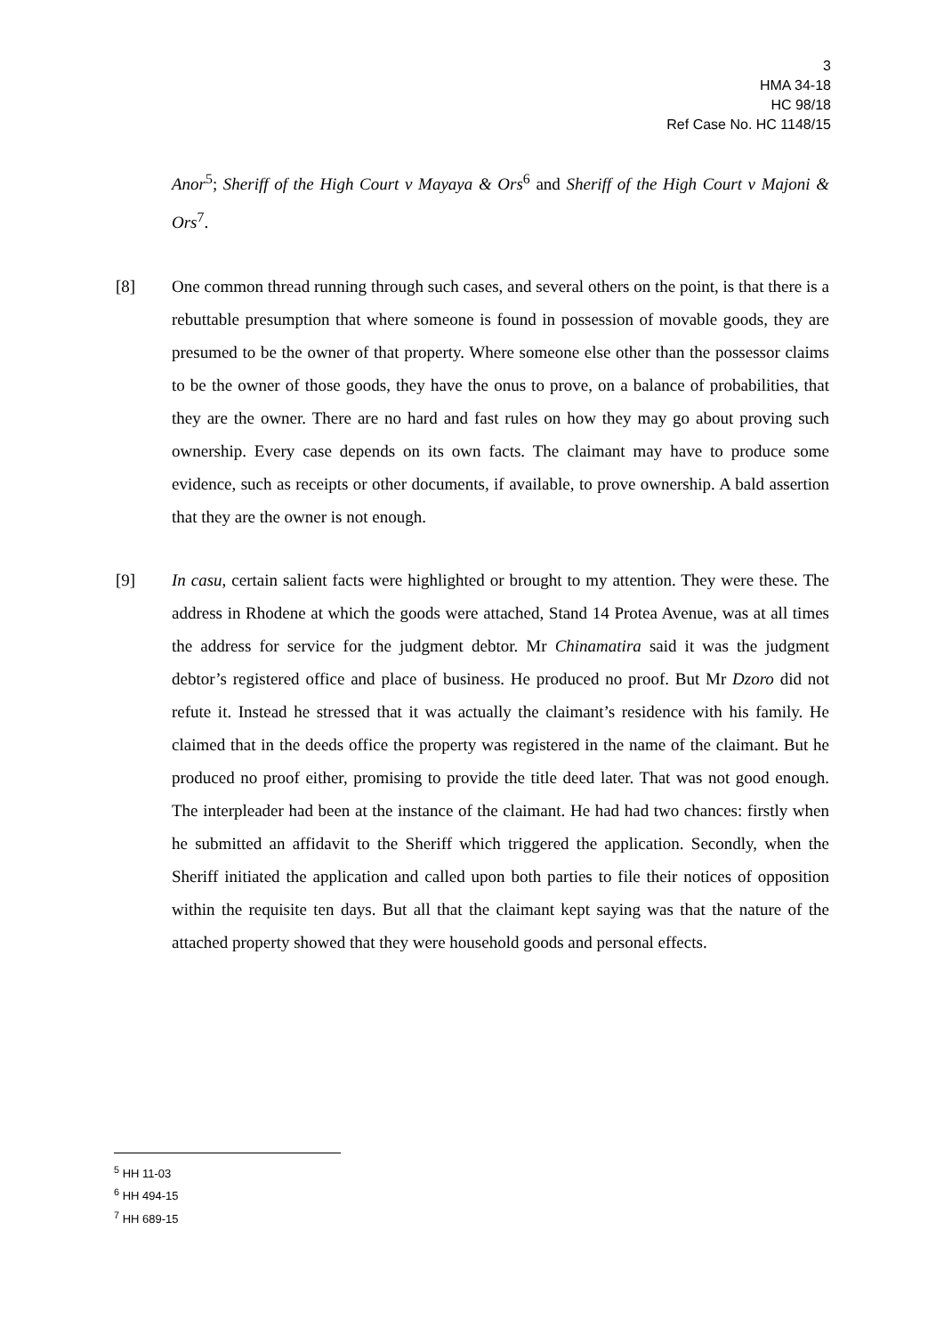3
HMA 34-18
HC 98/18
Ref Case No. HC 1148/15
Anor<sup>5</sup>; Sheriff of the High Court v Mayaya & Ors<sup>6</sup> and Sheriff of the High Court v Majoni & Ors<sup>7</sup>.
[8] One common thread running through such cases, and several others on the point, is that there is a rebuttable presumption that where someone is found in possession of movable goods, they are presumed to be the owner of that property. Where someone else other than the possessor claims to be the owner of those goods, they have the onus to prove, on a balance of probabilities, that they are the owner. There are no hard and fast rules on how they may go about proving such ownership. Every case depends on its own facts. The claimant may have to produce some evidence, such as receipts or other documents, if available, to prove ownership. A bald assertion that they are the owner is not enough.
[9] In casu, certain salient facts were highlighted or brought to my attention. They were these. The address in Rhodene at which the goods were attached, Stand 14 Protea Avenue, was at all times the address for service for the judgment debtor. Mr Chinamatira said it was the judgment debtor’s registered office and place of business. He produced no proof. But Mr Dzoro did not refute it. Instead he stressed that it was actually the claimant’s residence with his family. He claimed that in the deeds office the property was registered in the name of the claimant. But he produced no proof either, promising to provide the title deed later. That was not good enough. The interpleader had been at the instance of the claimant. He had had two chances: firstly when he submitted an affidavit to the Sheriff which triggered the application. Secondly, when the Sheriff initiated the application and called upon both parties to file their notices of opposition within the requisite ten days. But all that the claimant kept saying was that the nature of the attached property showed that they were household goods and personal effects.
<sup>5</sup> HH 11-03
<sup>6</sup> HH 494-15
<sup>7</sup> HH 689-15